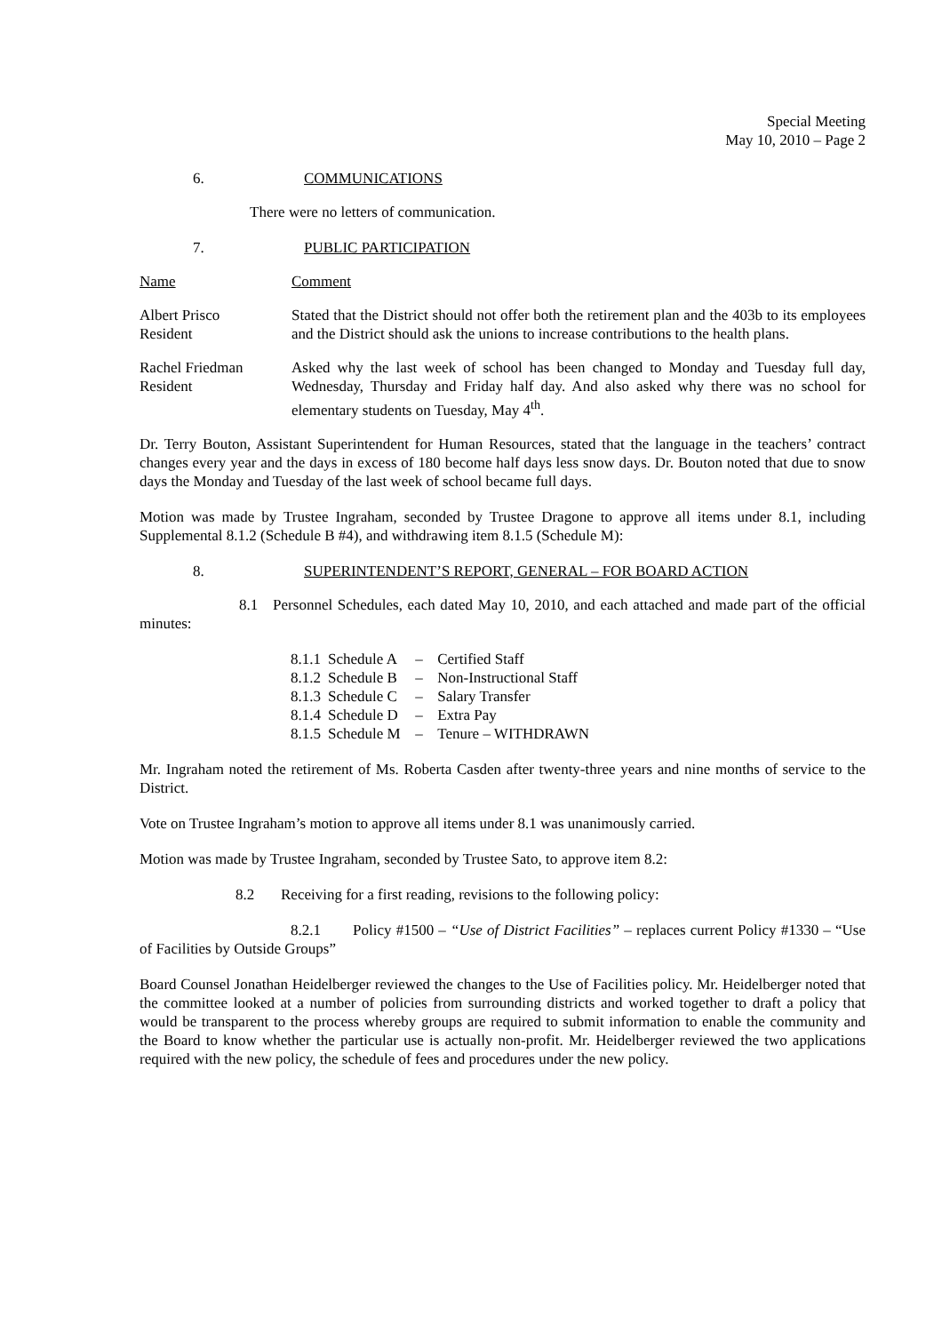Special Meeting
May 10, 2010 – Page 2
6. COMMUNICATIONS
There were no letters of communication.
7. PUBLIC PARTICIPATION
Name Comment
Albert Prisco
Resident
Stated that the District should not offer both the retirement plan and the 403b to its employees and the District should ask the unions to increase contributions to the health plans.
Rachel Friedman
Resident
Asked why the last week of school has been changed to Monday and Tuesday full day, Wednesday, Thursday and Friday half day. And also asked why there was no school for elementary students on Tuesday, May 4<sup>th</sup>.
Dr. Terry Bouton, Assistant Superintendent for Human Resources, stated that the language in the teachers’ contract changes every year and the days in excess of 180 become half days less snow days. Dr. Bouton noted that due to snow days the Monday and Tuesday of the last week of school became full days.
Motion was made by Trustee Ingraham, seconded by Trustee Dragone to approve all items under 8.1, including Supplemental 8.1.2 (Schedule B #4), and withdrawing item 8.1.5 (Schedule M):
8. SUPERINTENDENT’S REPORT, GENERAL – FOR BOARD ACTION
8.1 Personnel Schedules, each dated May 10, 2010, and each attached and made part of the official minutes:
| 8.1.1 | Schedule A | – | Certified Staff |
| 8.1.2 | Schedule B | – | Non-Instructional Staff |
| 8.1.3 | Schedule C | – | Salary Transfer |
| 8.1.4 | Schedule D | – | Extra Pay |
| 8.1.5 | Schedule M | – | Tenure – WITHDRAWN |
Mr. Ingraham noted the retirement of Ms. Roberta Casden after twenty-three years and nine months of service to the District.
Vote on Trustee Ingraham’s motion to approve all items under 8.1 was unanimously carried.
Motion was made by Trustee Ingraham, seconded by Trustee Sato, to approve item 8.2:
8.2 Receiving for a first reading, revisions to the following policy:
8.2.1 Policy #1500 – “Use of District Facilities” – replaces current Policy #1330 – “Use of Facilities by Outside Groups”
Board Counsel Jonathan Heidelberger reviewed the changes to the Use of Facilities policy. Mr. Heidelberger noted that the committee looked at a number of policies from surrounding districts and worked together to draft a policy that would be transparent to the process whereby groups are required to submit information to enable the community and the Board to know whether the particular use is actually non-profit. Mr. Heidelberger reviewed the two applications required with the new policy, the schedule of fees and procedures under the new policy.